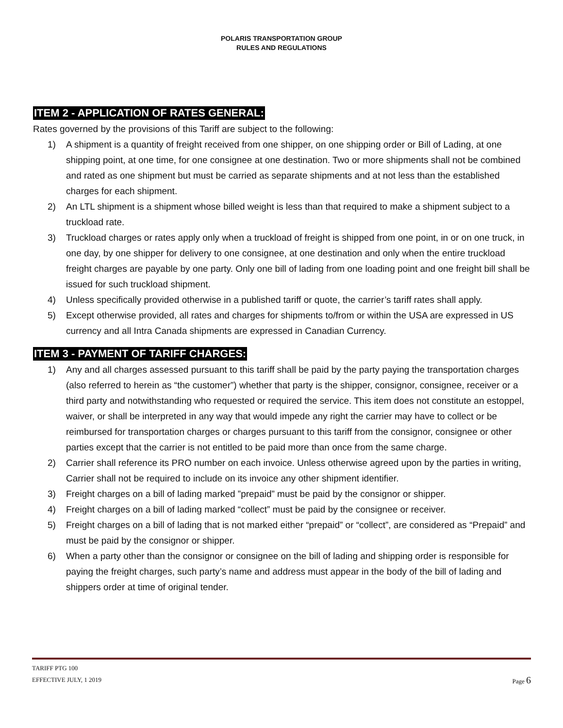POLARIS TRANSPORTATION GROUP
RULES AND REGULATIONS
ITEM 2 - APPLICATION OF RATES GENERAL:
Rates governed by the provisions of this Tariff are subject to the following:
1) A shipment is a quantity of freight received from one shipper, on one shipping order or Bill of Lading, at one shipping point, at one time, for one consignee at one destination. Two or more shipments shall not be combined and rated as one shipment but must be carried as separate shipments and at not less than the established charges for each shipment.
2) An LTL shipment is a shipment whose billed weight is less than that required to make a shipment subject to a truckload rate.
3) Truckload charges or rates apply only when a truckload of freight is shipped from one point, in or on one truck, in one day, by one shipper for delivery to one consignee, at one destination and only when the entire truckload freight charges are payable by one party. Only one bill of lading from one loading point and one freight bill shall be issued for such truckload shipment.
4) Unless specifically provided otherwise in a published tariff or quote, the carrier’s tariff rates shall apply.
5) Except otherwise provided, all rates and charges for shipments to/from or within the USA are expressed in US currency and all Intra Canada shipments are expressed in Canadian Currency.
ITEM 3 - PAYMENT OF TARIFF CHARGES:
1) Any and all charges assessed pursuant to this tariff shall be paid by the party paying the transportation charges (also referred to herein as “the customer”) whether that party is the shipper, consignor, consignee, receiver or a third party and notwithstanding who requested or required the service. This item does not constitute an estoppel, waiver, or shall be interpreted in any way that would impede any right the carrier may have to collect or be reimbursed for transportation charges or charges pursuant to this tariff from the consignor, consignee or other parties except that the carrier is not entitled to be paid more than once from the same charge.
2) Carrier shall reference its PRO number on each invoice. Unless otherwise agreed upon by the parties in writing, Carrier shall not be required to include on its invoice any other shipment identifier.
3) Freight charges on a bill of lading marked ”prepaid” must be paid by the consignor or shipper.
4) Freight charges on a bill of lading marked “collect” must be paid by the consignee or receiver.
5) Freight charges on a bill of lading that is not marked either “prepaid” or “collect”, are considered as “Prepaid” and must be paid by the consignor or shipper.
6) When a party other than the consignor or consignee on the bill of lading and shipping order is responsible for paying the freight charges, such party’s name and address must appear in the body of the bill of lading and shippers order at time of original tender.
TARIFF PTG 100
Page 6 EFFECTIVE JULY, 1 2019